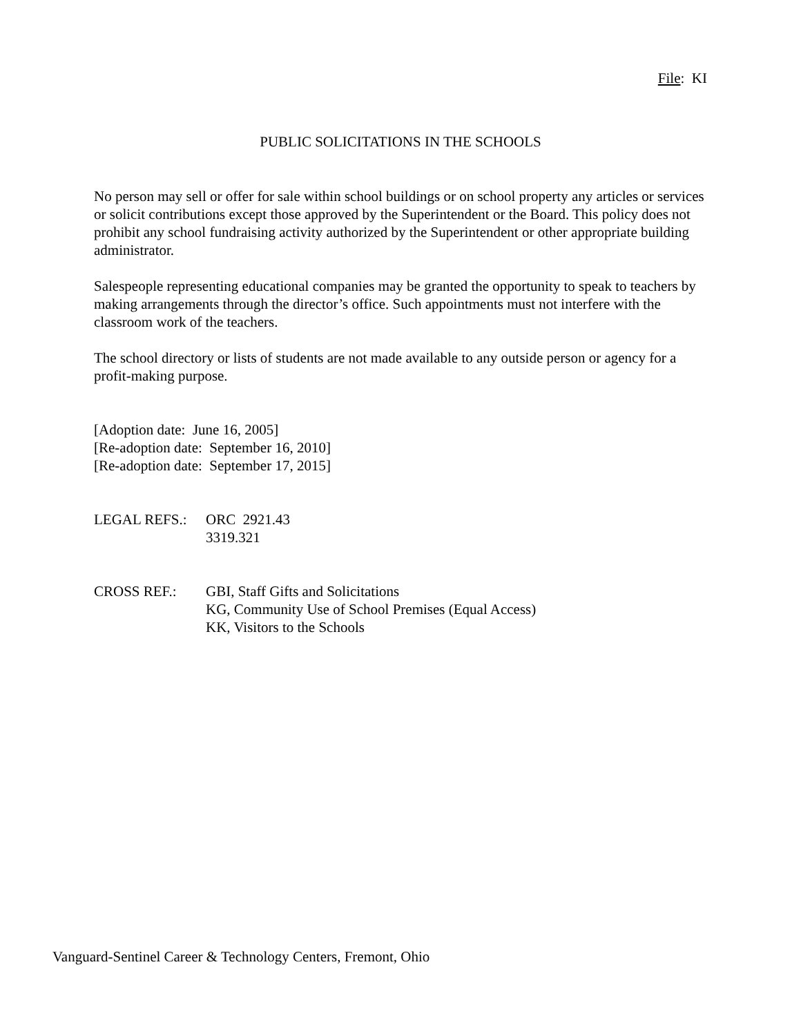File: KI
PUBLIC SOLICITATIONS IN THE SCHOOLS
No person may sell or offer for sale within school buildings or on school property any articles or services or solicit contributions except those approved by the Superintendent or the Board. This policy does not prohibit any school fundraising activity authorized by the Superintendent or other appropriate building administrator.
Salespeople representing educational companies may be granted the opportunity to speak to teachers by making arrangements through the director’s office. Such appointments must not interfere with the classroom work of the teachers.
The school directory or lists of students are not made available to any outside person or agency for a profit-making purpose.
[Adoption date: June 16, 2005]
[Re-adoption date: September 16, 2010]
[Re-adoption date: September 17, 2015]
LEGAL REFS.: ORC 2921.43
3319.321
CROSS REF.: GBI, Staff Gifts and Solicitations
KG, Community Use of School Premises (Equal Access)
KK, Visitors to the Schools
Vanguard-Sentinel Career & Technology Centers, Fremont, Ohio